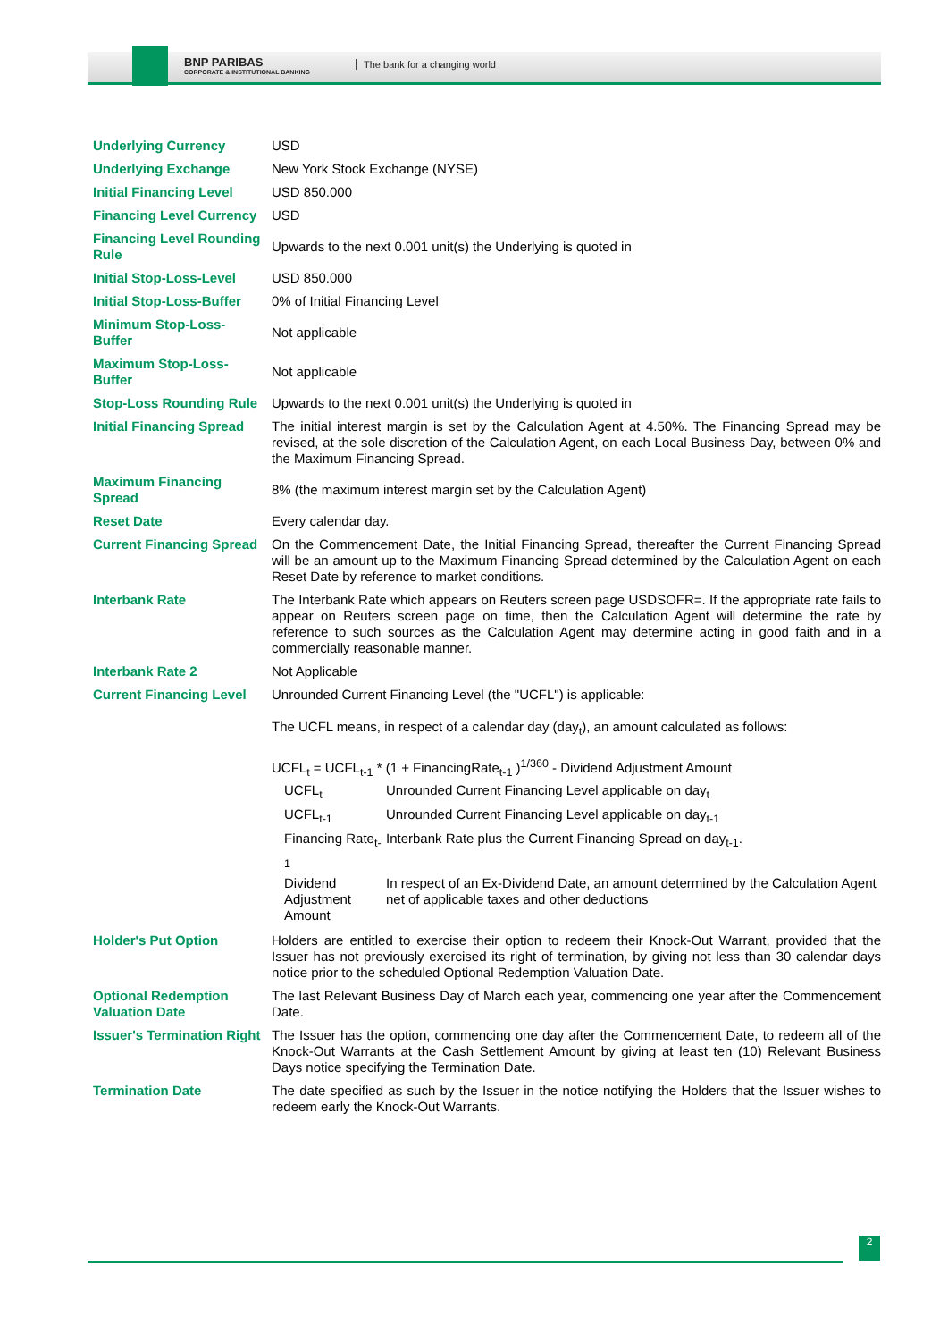BNP PARIBAS
CORPORATE & INSTITUTIONAL BANKING
The bank for a changing world
| Underlying Currency | USD |
| Underlying Exchange | New York Stock Exchange (NYSE) |
| Initial Financing Level | USD 850.000 |
| Financing Level Currency | USD |
| Financing Level Rounding Rule | Upwards to the next 0.001 unit(s) the Underlying is quoted in |
| Initial Stop-Loss-Level | USD 850.000 |
| Initial Stop-Loss-Buffer | 0% of Initial Financing Level |
| Minimum Stop-Loss-Buffer | Not applicable |
| Maximum Stop-Loss-Buffer | Not applicable |
| Stop-Loss Rounding Rule | Upwards to the next 0.001 unit(s) the Underlying is quoted in |
| Initial Financing Spread | The initial interest margin is set by the Calculation Agent at 4.50%. The Financing Spread may be revised, at the sole discretion of the Calculation Agent, on each Local Business Day, between 0% and the Maximum Financing Spread. |
| Maximum Financing Spread | 8% (the maximum interest margin set by the Calculation Agent) |
| Reset Date | Every calendar day. |
| Current Financing Spread | On the Commencement Date, the Initial Financing Spread, thereafter the Current Financing Spread will be an amount up to the Maximum Financing Spread determined by the Calculation Agent on each Reset Date by reference to market conditions. |
| Interbank Rate | The Interbank Rate which appears on Reuters screen page USDSOFR=. If the appropriate rate fails to appear on Reuters screen page on time, then the Calculation Agent will determine the rate by reference to such sources as the Calculation Agent may determine acting in good faith and in a commercially reasonable manner. |
| Interbank Rate 2 | Not Applicable |
| Current Financing Level | Unrounded Current Financing Level (the "UCFL") is applicable: The UCFL means, in respect of a calendar day (day<sub>t</sub>), an amount calculated as follows: UCFL<sub>t</sub> = UCFL<sub>t-1</sub> * (1 + FinancingRate<sub>t-1</sub> )<sup>1/360</sup> - Dividend Adjustment Amount / UCFL<sub>t</sub> / Unrounded Current Financing Level applicable on day<sub>t</sub> / / UCFL<sub>t-1</sub> / Unrounded Current Financing Level applicable on day<sub>t-1</sub> / / Financing Rate<sub>t-1</sub> / Interbank Rate plus the Current Financing Spread on day<sub>t-1</sub>. / / Dividend Adjustment Amount / In respect of an Ex-Dividend Date, an amount determined by the Calculation Agent net of applicable taxes and other deductions / |
| Holder's Put Option | Holders are entitled to exercise their option to redeem their Knock-Out Warrant, provided that the Issuer has not previously exercised its right of termination, by giving not less than 30 calendar days notice prior to the scheduled Optional Redemption Valuation Date. |
| Optional Redemption Valuation Date | The last Relevant Business Day of March each year, commencing one year after the Commencement Date. |
| Issuer's Termination Right | The Issuer has the option, commencing one day after the Commencement Date, to redeem all of the Knock-Out Warrants at the Cash Settlement Amount by giving at least ten (10) Relevant Business Days notice specifying the Termination Date. |
| Termination Date | The date specified as such by the Issuer in the notice notifying the Holders that the Issuer wishes to redeem early the Knock-Out Warrants. |
2